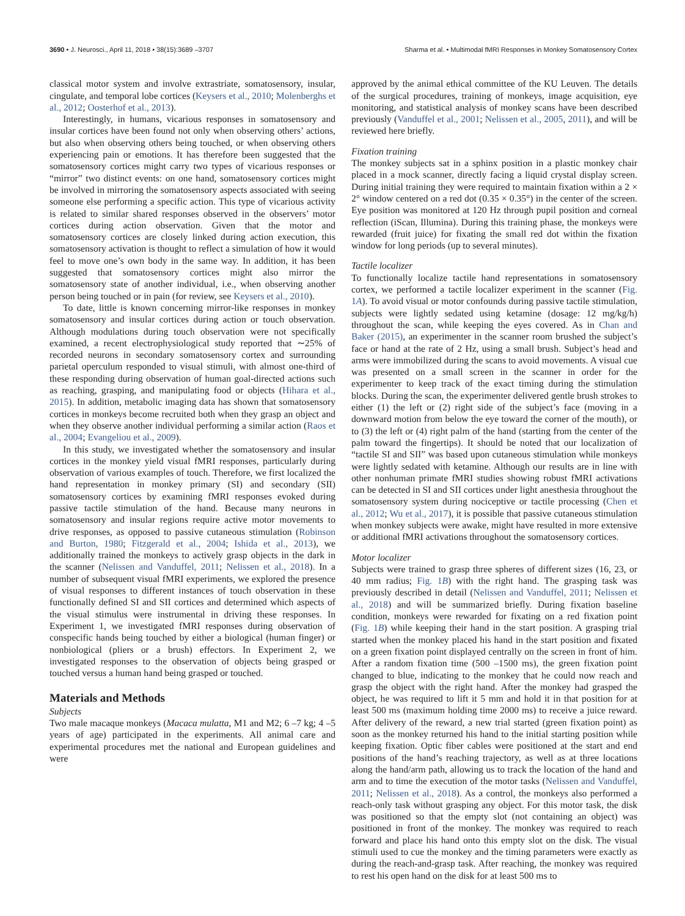3690 • J. Neurosci., April 11, 2018 • 38(15):3689 –3707 Sharma et al. • Multimodal fMRI Responses in Monkey Somatosensory Cortex
classical motor system and involve extrastriate, somatosensory, insular, cingulate, and temporal lobe cortices (Keysers et al., 2010; Molenberghs et al., 2012; Oosterhof et al., 2013).
Interestingly, in humans, vicarious responses in somatosensory and insular cortices have been found not only when observing others’ actions, but also when observing others being touched, or when observing others experiencing pain or emotions. It has therefore been suggested that the somatosensory cortices might carry two types of vicarious responses or “mirror” two distinct events: on one hand, somatosensory cortices might be involved in mirroring the somatosensory aspects associated with seeing someone else performing a specific action. This type of vicarious activity is related to similar shared responses observed in the observers’ motor cortices during action observation. Given that the motor and somatosensory cortices are closely linked during action execution, this somatosensory activation is thought to reflect a simulation of how it would feel to move one’s own body in the same way. In addition, it has been suggested that somatosensory cortices might also mirror the somatosensory state of another individual, i.e., when observing another person being touched or in pain (for review, see Keysers et al., 2010).
To date, little is known concerning mirror-like responses in monkey somatosensory and insular cortices during action or touch observation. Although modulations during touch observation were not specifically examined, a recent electrophysiological study reported that ∼25% of recorded neurons in secondary somatosensory cortex and surrounding parietal operculum responded to visual stimuli, with almost one-third of these responding during observation of human goal-directed actions such as reaching, grasping, and manipulating food or objects (Hihara et al., 2015). In addition, metabolic imaging data has shown that somatosensory cortices in monkeys become recruited both when they grasp an object and when they observe another individual performing a similar action (Raos et al., 2004; Evangeliou et al., 2009).
In this study, we investigated whether the somatosensory and insular cortices in the monkey yield visual fMRI responses, particularly during observation of various examples of touch. Therefore, we first localized the hand representation in monkey primary (SI) and secondary (SII) somatosensory cortices by examining fMRI responses evoked during passive tactile stimulation of the hand. Because many neurons in somatosensory and insular regions require active motor movements to drive responses, as opposed to passive cutaneous stimulation (Robinson and Burton, 1980; Fitzgerald et al., 2004; Ishida et al., 2013), we additionally trained the monkeys to actively grasp objects in the dark in the scanner (Nelissen and Vanduffel, 2011; Nelissen et al., 2018). In a number of subsequent visual fMRI experiments, we explored the presence of visual responses to different instances of touch observation in these functionally defined SI and SII cortices and determined which aspects of the visual stimulus were instrumental in driving these responses. In Experiment 1, we investigated fMRI responses during observation of conspecific hands being touched by either a biological (human finger) or nonbiological (pliers or a brush) effectors. In Experiment 2, we investigated responses to the observation of objects being grasped or touched versus a human hand being grasped or touched.
Materials and Methods
Subjects
Two male macaque monkeys (Macaca mulatta, M1 and M2; 6 –7 kg; 4 –5 years of age) participated in the experiments. All animal care and experimental procedures met the national and European guidelines and were
approved by the animal ethical committee of the KU Leuven. The details of the surgical procedures, training of monkeys, image acquisition, eye monitoring, and statistical analysis of monkey scans have been described previously (Vanduffel et al., 2001; Nelissen et al., 2005, 2011), and will be reviewed here briefly.
Fixation training
The monkey subjects sat in a sphinx position in a plastic monkey chair placed in a mock scanner, directly facing a liquid crystal display screen. During initial training they were required to maintain fixation within a 2 × 2° window centered on a red dot (0.35 × 0.35°) in the center of the screen. Eye position was monitored at 120 Hz through pupil position and corneal reflection (iScan, Illumina). During this training phase, the monkeys were rewarded (fruit juice) for fixating the small red dot within the fixation window for long periods (up to several minutes).
Tactile localizer
To functionally localize tactile hand representations in somatosensory cortex, we performed a tactile localizer experiment in the scanner (Fig. 1A). To avoid visual or motor confounds during passive tactile stimulation, subjects were lightly sedated using ketamine (dosage: 12 mg/kg/h) throughout the scan, while keeping the eyes covered. As in Chan and Baker (2015), an experimenter in the scanner room brushed the subject’s face or hand at the rate of 2 Hz, using a small brush. Subject’s head and arms were immobilized during the scans to avoid movements. A visual cue was presented on a small screen in the scanner in order for the experimenter to keep track of the exact timing during the stimulation blocks. During the scan, the experimenter delivered gentle brush strokes to either (1) the left or (2) right side of the subject’s face (moving in a downward motion from below the eye toward the corner of the mouth), or to (3) the left or (4) right palm of the hand (starting from the center of the palm toward the fingertips). It should be noted that our localization of “tactile SI and SII” was based upon cutaneous stimulation while monkeys were lightly sedated with ketamine. Although our results are in line with other nonhuman primate fMRI studies showing robust fMRI activations can be detected in SI and SII cortices under light anesthesia throughout the somatosensory system during nociceptive or tactile processing (Chen et al., 2012; Wu et al., 2017), it is possible that passive cutaneous stimulation when monkey subjects were awake, might have resulted in more extensive or additional fMRI activations throughout the somatosensory cortices.
Motor localizer
Subjects were trained to grasp three spheres of different sizes (16, 23, or 40 mm radius; Fig. 1B) with the right hand. The grasping task was previously described in detail (Nelissen and Vanduffel, 2011; Nelissen et al., 2018) and will be summarized briefly. During fixation baseline condition, monkeys were rewarded for fixating on a red fixation point (Fig. 1B) while keeping their hand in the start position. A grasping trial started when the monkey placed his hand in the start position and fixated on a green fixation point displayed centrally on the screen in front of him. After a random fixation time (500 –1500 ms), the green fixation point changed to blue, indicating to the monkey that he could now reach and grasp the object with the right hand. After the monkey had grasped the object, he was required to lift it 5 mm and hold it in that position for at least 500 ms (maximum holding time 2000 ms) to receive a juice reward. After delivery of the reward, a new trial started (green fixation point) as soon as the monkey returned his hand to the initial starting position while keeping fixation. Optic fiber cables were positioned at the start and end positions of the hand’s reaching trajectory, as well as at three locations along the hand/arm path, allowing us to track the location of the hand and arm and to time the execution of the motor tasks (Nelissen and Vanduffel, 2011; Nelissen et al., 2018). As a control, the monkeys also performed a reach-only task without grasping any object. For this motor task, the disk was positioned so that the empty slot (not containing an object) was positioned in front of the monkey. The monkey was required to reach forward and place his hand onto this empty slot on the disk. The visual stimuli used to cue the monkey and the timing parameters were exactly as during the reach-and-grasp task. After reaching, the monkey was required to rest his open hand on the disk for at least 500 ms to